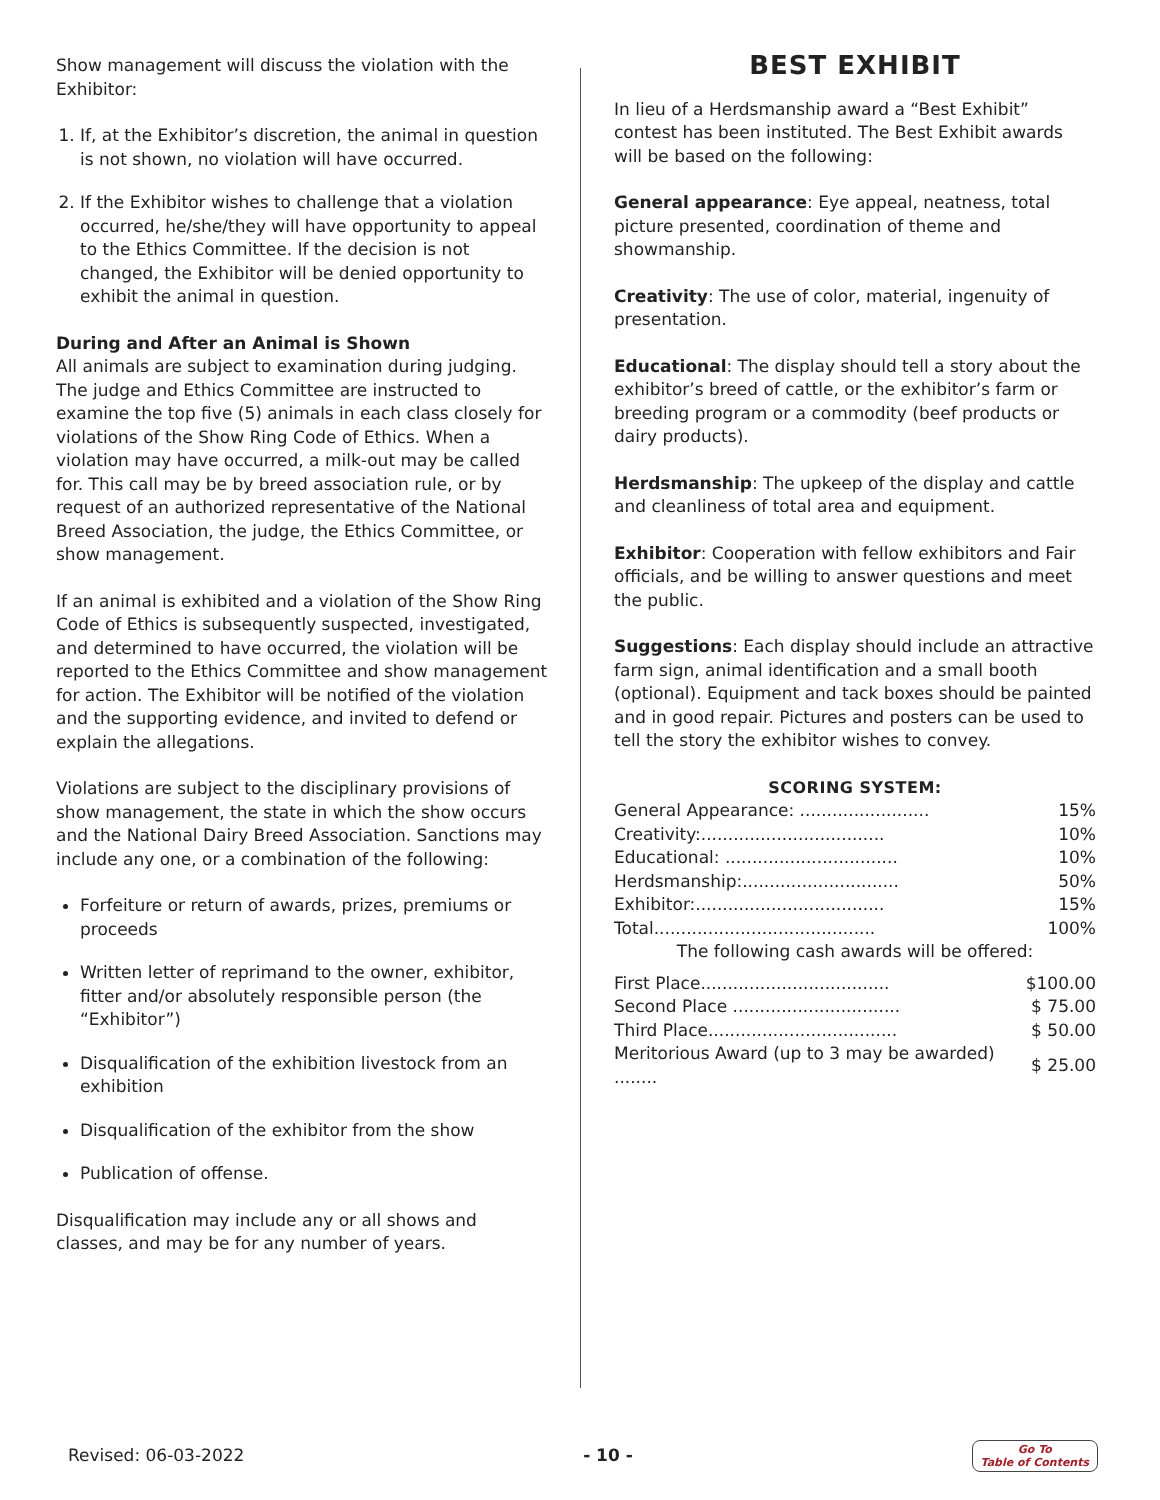Show management will discuss the violation with the Exhibitor:
1. If, at the Exhibitor’s discretion, the animal in question is not shown, no violation will have occurred.
2. If the Exhibitor wishes to challenge that a violation occurred, he/she/they will have opportunity to appeal to the Ethics Committee. If the decision is not changed, the Exhibitor will be denied opportunity to exhibit the animal in question.
During and After an Animal is Shown
All animals are subject to examination during judging. The judge and Ethics Committee are instructed to examine the top five (5) animals in each class closely for violations of the Show Ring Code of Ethics. When a violation may have occurred, a milk-out may be called for. This call may be by breed association rule, or by request of an authorized representative of the National Breed Association, the judge, the Ethics Committee, or show management.
If an animal is exhibited and a violation of the Show Ring Code of Ethics is subsequently suspected, investigated, and determined to have occurred, the violation will be reported to the Ethics Committee and show management for action. The Exhibitor will be notified of the violation and the supporting evidence, and invited to defend or explain the allegations.
Violations are subject to the disciplinary provisions of show management, the state in which the show occurs and the National Dairy Breed Association. Sanctions may include any one, or a combination of the following:
Forfeiture or return of awards, prizes, premiums or proceeds
Written letter of reprimand to the owner, exhibitor, fitter and/or absolutely responsible person (the “Exhibitor”)
Disqualification of the exhibition livestock from an exhibition
Disqualification of the exhibitor from the show
Publication of offense.
Disqualification may include any or all shows and classes, and may be for any number of years.
BEST EXHIBIT
In lieu of a Herdsmanship award a “Best Exhibit” contest has been instituted. The Best Exhibit awards will be based on the following:
General appearance: Eye appeal, neatness, total picture presented, coordination of theme and showmanship.
Creativity: The use of color, material, ingenuity of presentation.
Educational: The display should tell a story about the exhibitor’s breed of cattle, or the exhibitor’s farm or breeding program or a commodity (beef products or dairy products).
Herdsmanship: The upkeep of the display and cattle and cleanliness of total area and equipment.
Exhibitor: Cooperation with fellow exhibitors and Fair officials, and be willing to answer questions and meet the public.
Suggestions: Each display should include an attractive farm sign, animal identification and a small booth (optional). Equipment and tack boxes should be painted and in good repair. Pictures and posters can be used to tell the story the exhibitor wishes to convey.
SCORING SYSTEM:
| General Appearance: ........................ | 15% |
| Creativity:.................................. | 10% |
| Educational: ................................ | 10% |
| Herdsmanship:............................. | 50% |
| Exhibitor:................................... | 15% |
| Total......................................... | 100% |
| The following cash awards will be offered: | |
| First Place................................... | $100.00 |
| Second Place ............................... | $ 75.00 |
| Third Place................................... | $ 50.00 |
| Meritorious Award (up to 3 may be awarded) ........ | $ 25.00 |
Revised: 06-03-2022 - 10 - Go To
Table of Contents